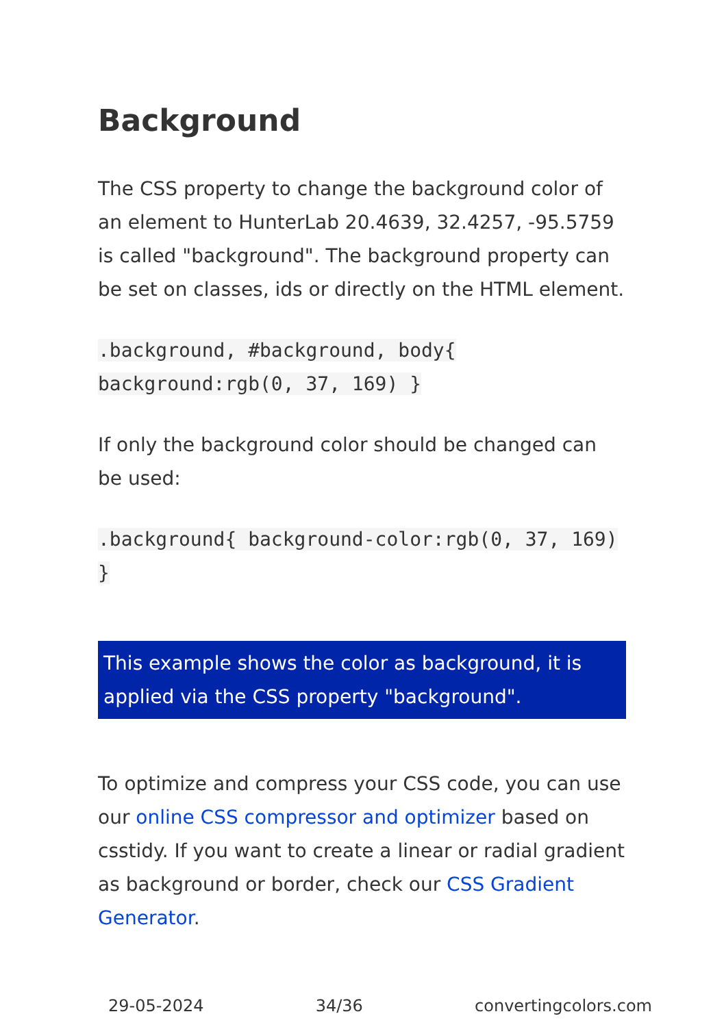Background
The CSS property to change the background color of an element to HunterLab 20.4639, 32.4257, -95.5759 is called "background". The background property can be set on classes, ids or directly on the HTML element.
.background, #background, body{ background:rgb(0, 37, 169) }
If only the background color should be changed can be used:
.background{ background-color:rgb(0, 37, 169) }
This example shows the color as background, it is applied via the CSS property "background".
To optimize and compress your CSS code, you can use our online CSS compressor and optimizer based on csstidy. If you want to create a linear or radial gradient as background or border, check our CSS Gradient Generator.
29-05-2024 34/36 convertingcolors.com